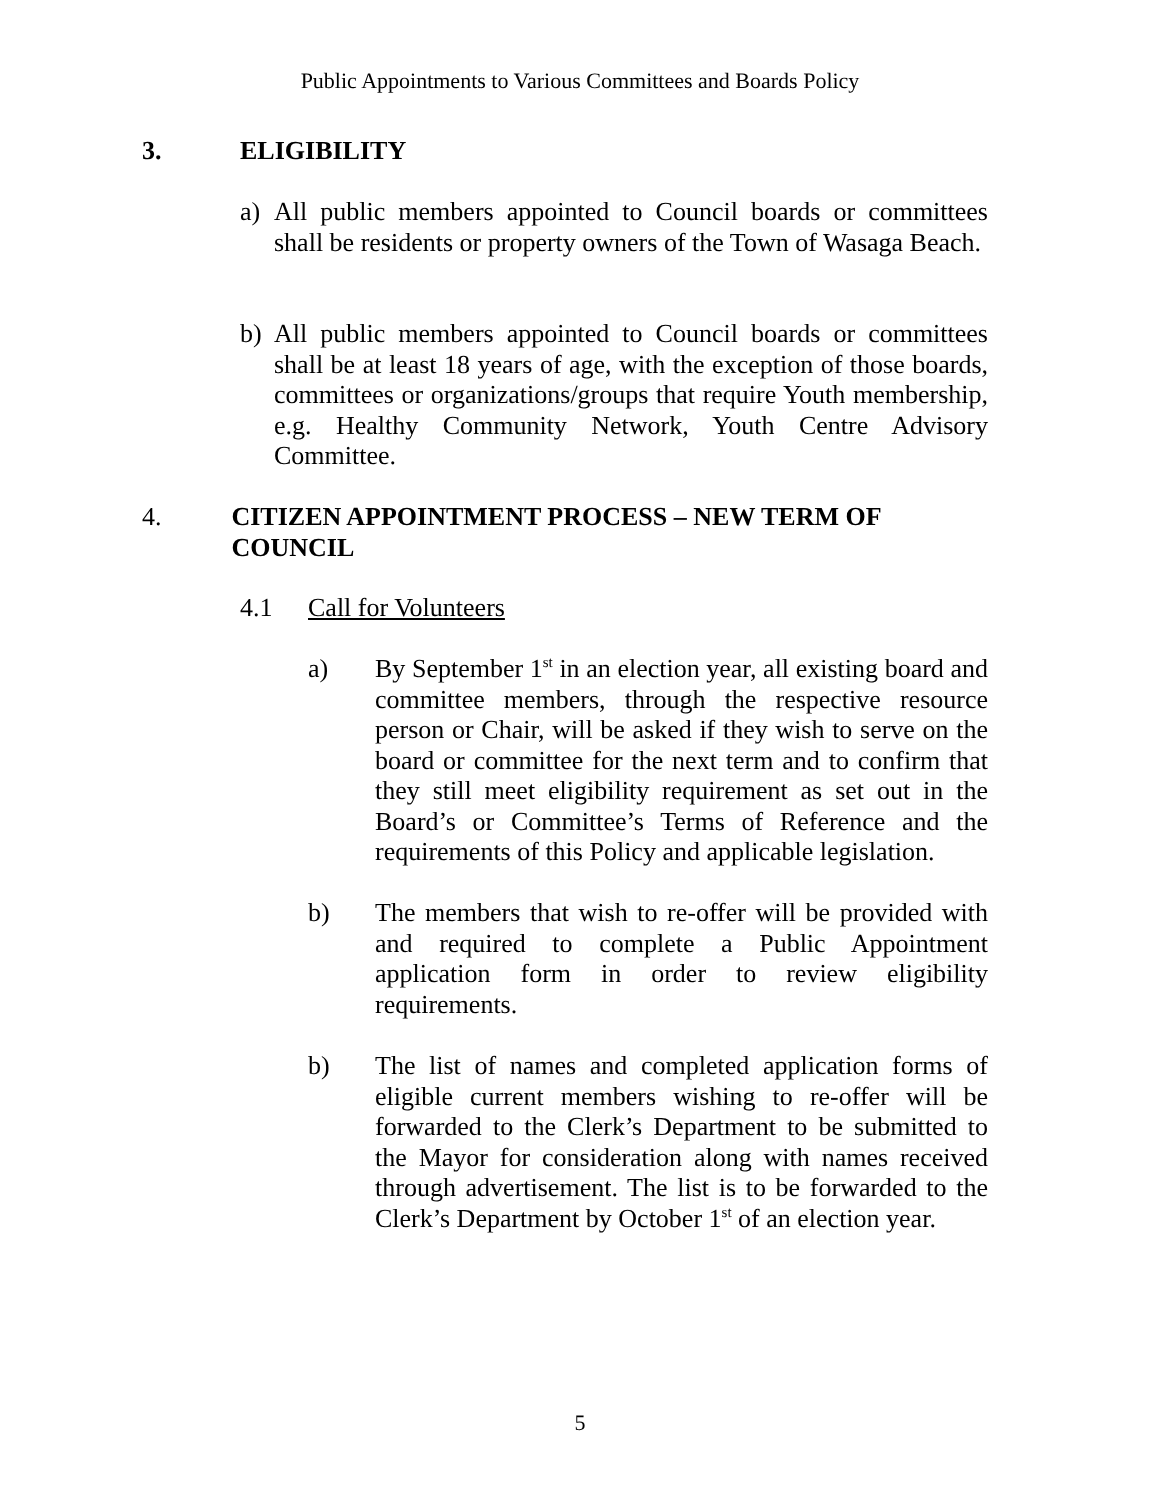Public Appointments to Various Committees and Boards Policy
3. ELIGIBILITY
a) All public members appointed to Council boards or committees shall be residents or property owners of the Town of Wasaga Beach.
b) All public members appointed to Council boards or committees shall be at least 18 years of age, with the exception of those boards, committees or organizations/groups that require Youth membership, e.g. Healthy Community Network, Youth Centre Advisory Committee.
4. CITIZEN APPOINTMENT PROCESS – NEW TERM OF COUNCIL
4.1 Call for Volunteers
a) By September 1<sup>st</sup> in an election year, all existing board and committee members, through the respective resource person or Chair, will be asked if they wish to serve on the board or committee for the next term and to confirm that they still meet eligibility requirement as set out in the Board’s or Committee’s Terms of Reference and the requirements of this Policy and applicable legislation.
b) The members that wish to re-offer will be provided with and required to complete a Public Appointment application form in order to review eligibility requirements.
b) The list of names and completed application forms of eligible current members wishing to re-offer will be forwarded to the Clerk’s Department to be submitted to the Mayor for consideration along with names received through advertisement. The list is to be forwarded to the Clerk’s Department by October 1<sup>st</sup> of an election year.
5